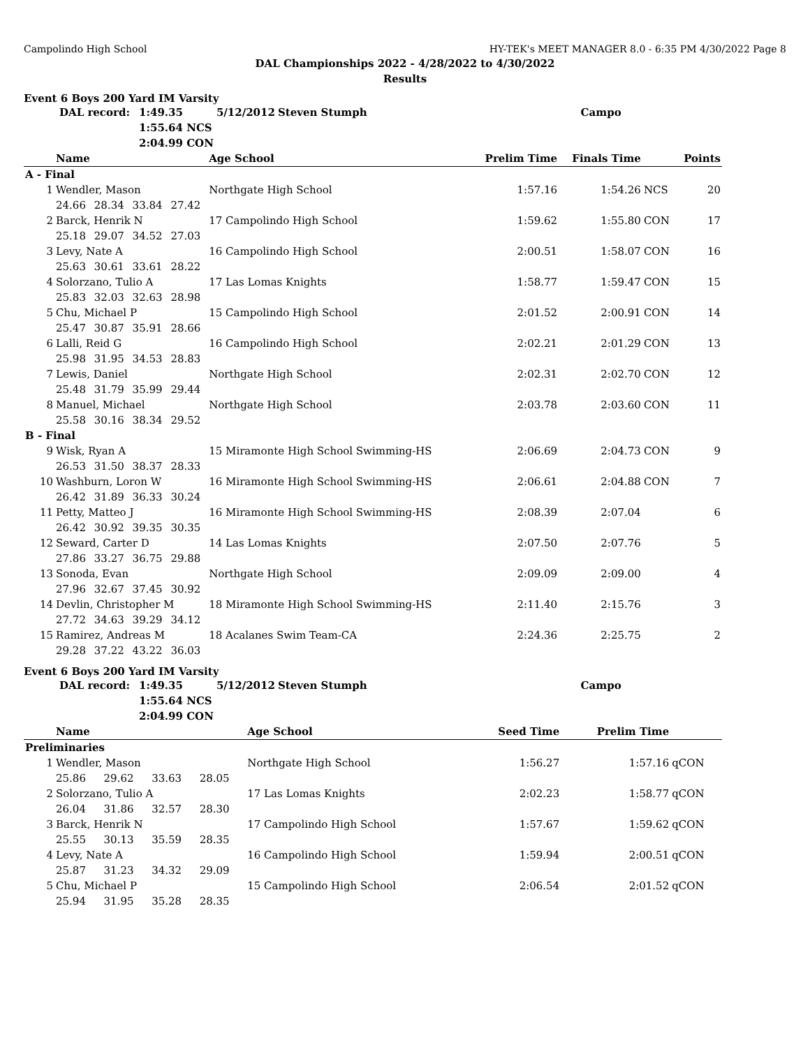Campolindo High School HY-TEK's MEET MANAGER 8.0 - 6:35 PM 4/30/2022 Page 8
DAL Championships 2022 - 4/28/2022 to 4/30/2022
Results
Event 6 Boys 200 Yard IM Varsity
| | DAL record: | 1:49.35 | 5/12/2012 | Steven Stumph | Campo |
| | | 1:55.64 NCS | | | |
| | | 2:04.99 CON | | | |
| | Name | | | | Age School | Prelim Time | Finals Time | | Points |
| --- | --- | --- | --- | --- | --- | --- | --- | --- | --- |
| A - Final | | | | | | | | | |
| 1 | Wendler, Mason | | | | Northgate High School | 1:57.16 | 1:54.26 | NCS | 20 |
| | 24.66 | 28.34 | 33.84 | 27.42 | | | | | |
| 2 | Barck, Henrik N | | | | 17 Campolindo High School | 1:59.62 | 1:55.80 | CON | 17 |
| | 25.18 | 29.07 | 34.52 | 27.03 | | | | | |
| 3 | Levy, Nate A | | | | 16 Campolindo High School | 2:00.51 | 1:58.07 | CON | 16 |
| | 25.63 | 30.61 | 33.61 | 28.22 | | | | | |
| 4 | Solorzano, Tulio A | | | | 17 Las Lomas Knights | 1:58.77 | 1:59.47 | CON | 15 |
| | 25.83 | 32.03 | 32.63 | 28.98 | | | | | |
| 5 | Chu, Michael P | | | | 15 Campolindo High School | 2:01.52 | 2:00.91 | CON | 14 |
| | 25.47 | 30.87 | 35.91 | 28.66 | | | | | |
| 6 | Lalli, Reid G | | | | 16 Campolindo High School | 2:02.21 | 2:01.29 | CON | 13 |
| | 25.98 | 31.95 | 34.53 | 28.83 | | | | | |
| 7 | Lewis, Daniel | | | | Northgate High School | 2:02.31 | 2:02.70 | CON | 12 |
| | 25.48 | 31.79 | 35.99 | 29.44 | | | | | |
| 8 | Manuel, Michael | | | | Northgate High School | 2:03.78 | 2:03.60 | CON | 11 |
| | 25.58 | 30.16 | 38.34 | 29.52 | | | | | |
| B - Final | | | | | | | | | |
| 9 | Wisk, Ryan A | | | | 15 Miramonte High School Swimming-HS | 2:06.69 | 2:04.73 | CON | 9 |
| | 26.53 | 31.50 | 38.37 | 28.33 | | | | | |
| 10 | Washburn, Loron W | | | | 16 Miramonte High School Swimming-HS | 2:06.61 | 2:04.88 | CON | 7 |
| | 26.42 | 31.89 | 36.33 | 30.24 | | | | | |
| 11 | Petty, Matteo J | | | | 16 Miramonte High School Swimming-HS | 2:08.39 | 2:07.04 | | 6 |
| | 26.42 | 30.92 | 39.35 | 30.35 | | | | | |
| 12 | Seward, Carter D | | | | 14 Las Lomas Knights | 2:07.50 | 2:07.76 | | 5 |
| | 27.86 | 33.27 | 36.75 | 29.88 | | | | | |
| 13 | Sonoda, Evan | | | | Northgate High School | 2:09.09 | 2:09.00 | | 4 |
| | 27.96 | 32.67 | 37.45 | 30.92 | | | | | |
| 14 | Devlin, Christopher M | | | | 18 Miramonte High School Swimming-HS | 2:11.40 | 2:15.76 | | 3 |
| | 27.72 | 34.63 | 39.29 | 34.12 | | | | | |
| 15 | Ramirez, Andreas M | | | | 18 Acalanes Swim Team-CA | 2:24.36 | 2:25.75 | | 2 |
| | 29.28 | 37.22 | 43.22 | 36.03 | | | | | |
Event 6 Boys 200 Yard IM Varsity
| | DAL record: | 1:49.35 | 5/12/2012 | Steven Stumph | Campo |
| | | 1:55.64 NCS | | | |
| | | 2:04.99 CON | | | |
| | Name | | | | Age School | Seed Time | Prelim Time | |
| --- | --- | --- | --- | --- | --- | --- | --- | --- |
| Preliminaries | | | | | | | | |
| 1 | Wendler, Mason | | | | Northgate High School | 1:56.27 | 1:57.16 | qCON |
| | 25.86 | 29.62 | 33.63 | 28.05 | | | | |
| 2 | Solorzano, Tulio A | | | | 17 Las Lomas Knights | 2:02.23 | 1:58.77 | qCON |
| | 26.04 | 31.86 | 32.57 | 28.30 | | | | |
| 3 | Barck, Henrik N | | | | 17 Campolindo High School | 1:57.67 | 1:59.62 | qCON |
| | 25.55 | 30.13 | 35.59 | 28.35 | | | | |
| 4 | Levy, Nate A | | | | 16 Campolindo High School | 1:59.94 | 2:00.51 | qCON |
| | 25.87 | 31.23 | 34.32 | 29.09 | | | | |
| 5 | Chu, Michael P | | | | 15 Campolindo High School | 2:06.54 | 2:01.52 | qCON |
| | 25.94 | 31.95 | 35.28 | 28.35 | | | | |